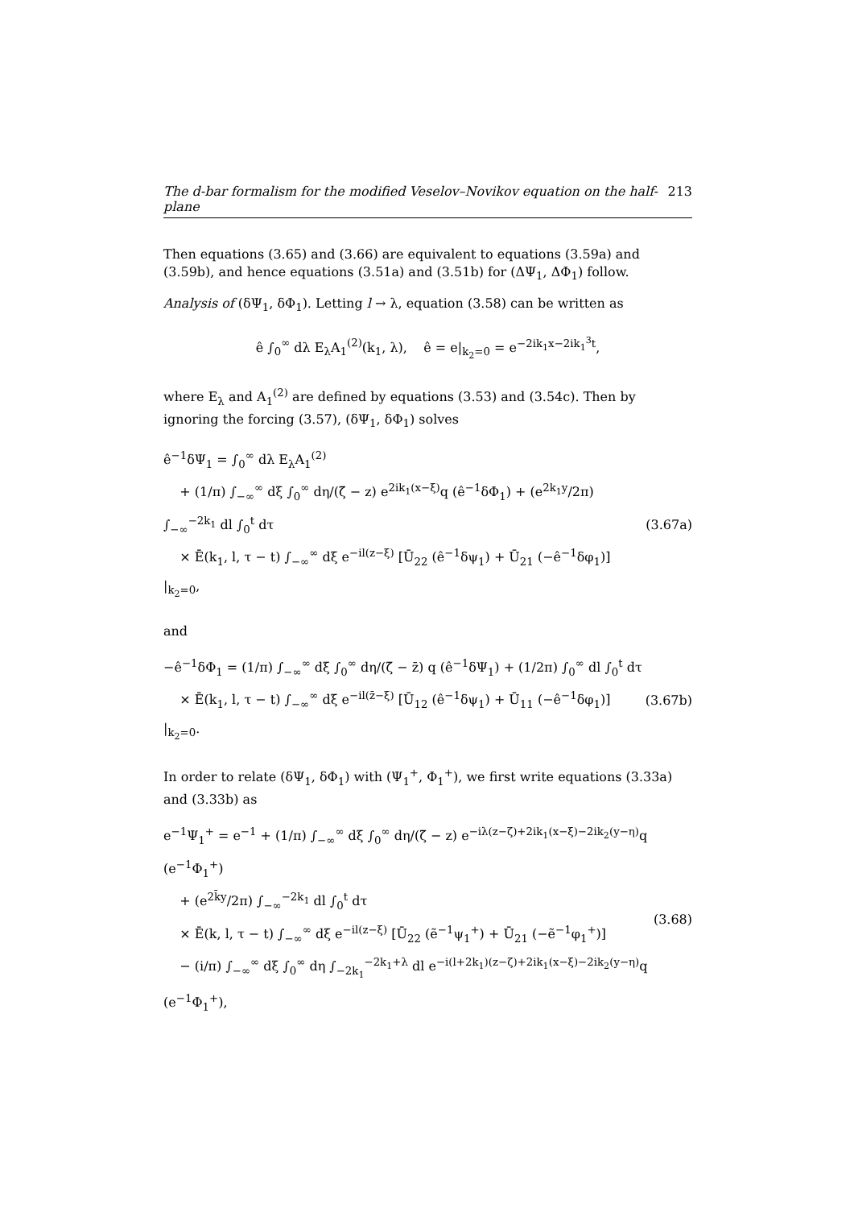The d-bar formalism for the modified Veselov–Novikov equation on the half-plane 213
Then equations (3.65) and (3.66) are equivalent to equations (3.59a) and (3.59b), and hence equations (3.51a) and (3.51b) for (ΔΨ<sub>1</sub>, ΔΦ<sub>1</sub>) follow.
Analysis of (δΨ<sub>1</sub>, δΦ<sub>1</sub>). Letting l → λ, equation (3.58) can be written as
ê ∫<sub>0</sub><sup>∞</sup> dλ E<sub>λ</sub>A<sub>1</sub><sup>(2)</sup>(k<sub>1</sub>, λ), ê = e|<sub>k<sub>2</sub>=0</sub> = e<sup>−2ik<sub>1</sub>x−2ik<sub>1</sub><sup>3</sup>t</sup>,
where E<sub>λ</sub> and A<sub>1</sub><sup>(2)</sup> are defined by equations (3.53) and (3.54c). Then by ignoring the forcing (3.57), (δΨ<sub>1</sub>, δΦ<sub>1</sub>) solves
ê<sup>−1</sup>δΨ<sub>1</sub> = ∫<sub>0</sub><sup>∞</sup> dλ E<sub>λ</sub>A<sub>1</sub><sup>(2)</sup>
+ (1/π) ∫<sub>−∞</sub><sup>∞</sup> dξ ∫<sub>0</sub><sup>∞</sup> dη/(ζ̄ − z) e<sup>2ik<sub>1</sub>(x−ξ)</sup>q (ê<sup>−1</sup>δΦ<sub>1</sub>) + (e<sup>2k<sub>1</sub>y</sup>/2π) ∫<sub>−∞</sub><sup>−2k<sub>1</sub></sup> dl ∫<sub>0</sub><sup>t</sup> dτ
× Ē(k<sub>1</sub>, l, τ − t) ∫<sub>−∞</sub><sup>∞</sup> dξ e<sup>−il(z−ξ)</sup> [Ū<sub>22</sub> (ê<sup>−1</sup>δψ<sub>1</sub>) + Ū<sub>21</sub> (−ê<sup>−1</sup>δφ<sub>1</sub>)] |<sub>k<sub>2</sub>=0</sub>,
(3.67a)
and
−ê<sup>−1</sup>δΦ<sub>1</sub> = (1/π) ∫<sub>−∞</sub><sup>∞</sup> dξ ∫<sub>0</sub><sup>∞</sup> dη/(ζ̄ − z̄) q (ê<sup>−1</sup>δΨ<sub>1</sub>) + (1/2π) ∫<sub>0</sub><sup>∞</sup> dl ∫<sub>0</sub><sup>t</sup> dτ
× Ē(k<sub>1</sub>, l, τ − t) ∫<sub>−∞</sub><sup>∞</sup> dξ e<sup>−il(z̄−ξ)</sup> [Ū<sub>12</sub> (ê<sup>−1</sup>δψ<sub>1</sub>) + Ū<sub>11</sub> (−ê<sup>−1</sup>δφ<sub>1</sub>)] |<sub>k<sub>2</sub>=0</sub>.
(3.67b)
In order to relate (δΨ<sub>1</sub>, δΦ<sub>1</sub>) with (Ψ<sub>1</sub><sup>+</sup>, Φ<sub>1</sub><sup>+</sup>), we first write equations (3.33a) and (3.33b) as
e<sup>−1</sup>Ψ<sub>1</sub><sup>+</sup> = e<sup>−1</sup> + (1/π) ∫<sub>−∞</sub><sup>∞</sup> dξ ∫<sub>0</sub><sup>∞</sup> dη/(ζ̄ − z) e<sup>−iλ(z−ζ)+2ik<sub>1</sub>(x−ξ)−2ik<sub>2</sub>(y−η)</sup>q (e<sup>−1</sup>Φ<sub>1</sub><sup>+</sup>)
+ (e<sup>2k̄y</sup>/2π) ∫<sub>−∞</sub><sup>−2k<sub>1</sub></sup> dl ∫<sub>0</sub><sup>t</sup> dτ
× Ē(k, l, τ − t) ∫<sub>−∞</sub><sup>∞</sup> dξ e<sup>−il(z−ξ)</sup> [Ū<sub>22</sub> (ẽ<sup>−1</sup>ψ<sub>1</sub><sup>+</sup>) + Ū<sub>21</sub> (−ẽ<sup>−1</sup>φ<sub>1</sub><sup>+</sup>)]
− (i/π) ∫<sub>−∞</sub><sup>∞</sup> dξ ∫<sub>0</sub><sup>∞</sup> dη ∫<sub>−2k<sub>1</sub></sub><sup>−2k<sub>1</sub>+λ</sup> dl e<sup>−i(l+2k<sub>1</sub>)(z−ζ)+2ik<sub>1</sub>(x−ξ)−2ik<sub>2</sub>(y−η)</sup>q (e<sup>−1</sup>Φ<sub>1</sub><sup>+</sup>),
(3.68)